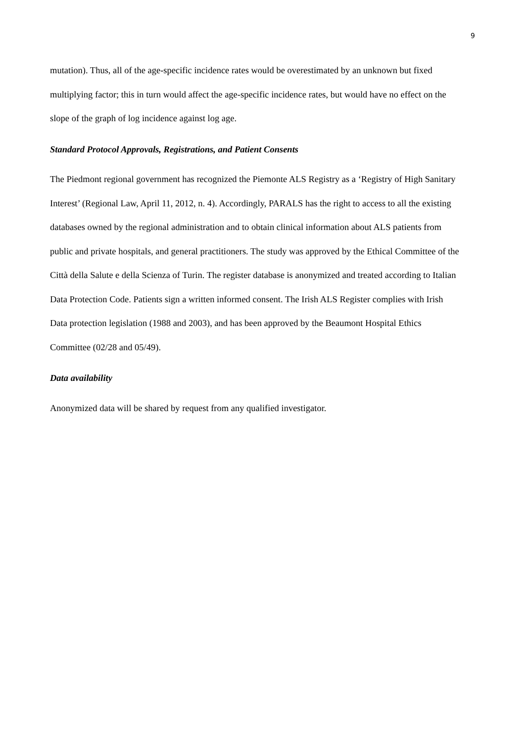9
mutation). Thus, all of the age-specific incidence rates would be overestimated by an unknown but fixed multiplying factor; this in turn would affect the age-specific incidence rates, but would have no effect on the slope of the graph of log incidence against log age.
Standard Protocol Approvals, Registrations, and Patient Consents
The Piedmont regional government has recognized the Piemonte ALS Registry as a ‘Registry of High Sanitary Interest’ (Regional Law, April 11, 2012, n. 4). Accordingly, PARALS has the right to access to all the existing databases owned by the regional administration and to obtain clinical information about ALS patients from public and private hospitals, and general practitioners. The study was approved by the Ethical Committee of the Città della Salute e della Scienza of Turin. The register database is anonymized and treated according to Italian Data Protection Code. Patients sign a written informed consent. The Irish ALS Register complies with Irish Data protection legislation (1988 and 2003), and has been approved by the Beaumont Hospital Ethics Committee (02/28 and 05/49).
Data availability
Anonymized data will be shared by request from any qualified investigator.